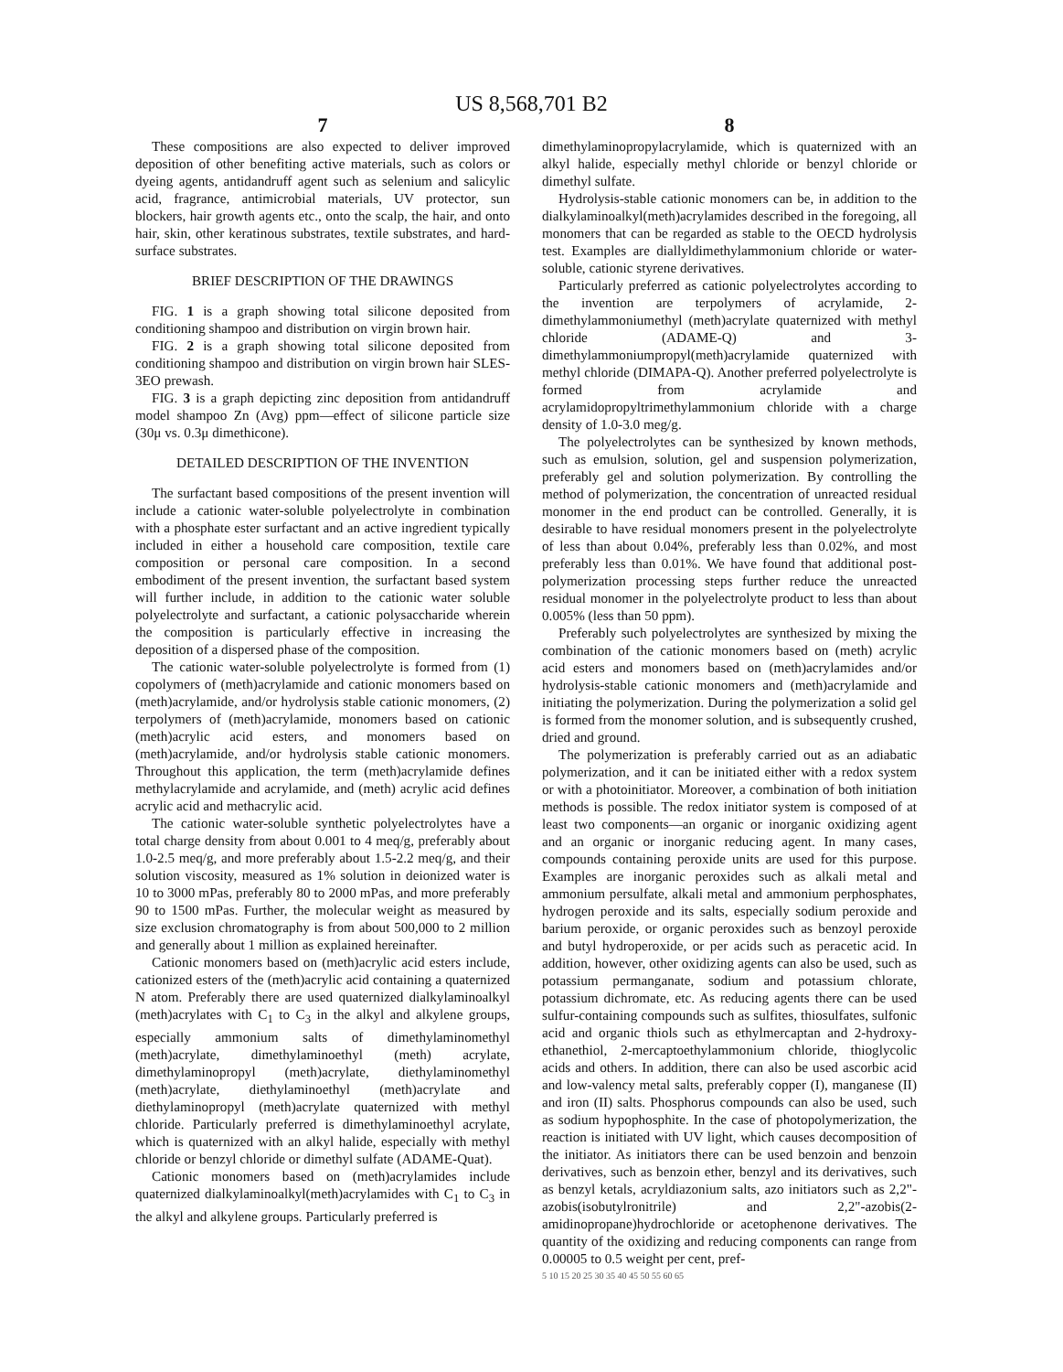US 8,568,701 B2
7
These compositions are also expected to deliver improved deposition of other benefiting active materials, such as colors or dyeing agents, antidandruff agent such as selenium and salicylic acid, fragrance, antimicrobial materials, UV protector, sun blockers, hair growth agents etc., onto the scalp, the hair, and onto hair, skin, other keratinous substrates, textile substrates, and hard-surface substrates.
BRIEF DESCRIPTION OF THE DRAWINGS
FIG. 1 is a graph showing total silicone deposited from conditioning shampoo and distribution on virgin brown hair.
FIG. 2 is a graph showing total silicone deposited from conditioning shampoo and distribution on virgin brown hair SLES-3EO prewash.
FIG. 3 is a graph depicting zinc deposition from antidandruff model shampoo Zn (Avg) ppm—effect of silicone particle size (30μ vs. 0.3μ dimethicone).
DETAILED DESCRIPTION OF THE INVENTION
The surfactant based compositions of the present invention will include a cationic water-soluble polyelectrolyte in combination with a phosphate ester surfactant and an active ingredient typically included in either a household care composition, textile care composition or personal care composition. In a second embodiment of the present invention, the surfactant based system will further include, in addition to the cationic water soluble polyelectrolyte and surfactant, a cationic polysaccharide wherein the composition is particularly effective in increasing the deposition of a dispersed phase of the composition.
The cationic water-soluble polyelectrolyte is formed from (1) copolymers of (meth)acrylamide and cationic monomers based on (meth)acrylamide, and/or hydrolysis stable cationic monomers, (2) terpolymers of (meth)acrylamide, monomers based on cationic (meth)acrylic acid esters, and monomers based on (meth)acrylamide, and/or hydrolysis stable cationic monomers. Throughout this application, the term (meth)acrylamide defines methylacrylamide and acrylamide, and (meth) acrylic acid defines acrylic acid and methacrylic acid.
The cationic water-soluble synthetic polyelectrolytes have a total charge density from about 0.001 to 4 meq/g, preferably about 1.0-2.5 meq/g, and more preferably about 1.5-2.2 meq/g, and their solution viscosity, measured as 1% solution in deionized water is 10 to 3000 mPas, preferably 80 to 2000 mPas, and more preferably 90 to 1500 mPas. Further, the molecular weight as measured by size exclusion chromatography is from about 500,000 to 2 million and generally about 1 million as explained hereinafter.
Cationic monomers based on (meth)acrylic acid esters include, cationized esters of the (meth)acrylic acid containing a quaternized N atom. Preferably there are used quaternized dialkylaminoalkyl (meth)acrylates with C<sub>1</sub> to C<sub>3</sub> in the alkyl and alkylene groups, especially ammonium salts of dimethylaminomethyl (meth)acrylate, dimethylaminoethyl (meth) acrylate, dimethylaminopropyl (meth)acrylate, diethylaminomethyl (meth)acrylate, diethylaminoethyl (meth)acrylate and diethylaminopropyl (meth)acrylate quaternized with methyl chloride. Particularly preferred is dimethylaminoethyl acrylate, which is quaternized with an alkyl halide, especially with methyl chloride or benzyl chloride or dimethyl sulfate (ADAME-Quat).
Cationic monomers based on (meth)acrylamides include quaternized dialkylaminoalkyl(meth)acrylamides with C<sub>1</sub> to C<sub>3</sub> in the alkyl and alkylene groups. Particularly preferred is
8
dimethylaminopropylacrylamide, which is quaternized with an alkyl halide, especially methyl chloride or benzyl chloride or dimethyl sulfate.
Hydrolysis-stable cationic monomers can be, in addition to the dialkylaminoalkyl(meth)acrylamides described in the foregoing, all monomers that can be regarded as stable to the OECD hydrolysis test. Examples are diallyldimethylammonium chloride or water-soluble, cationic styrene derivatives.
Particularly preferred as cationic polyelectrolytes according to the invention are terpolymers of acrylamide, 2-dimethylammoniumethyl (meth)acrylate quaternized with methyl chloride (ADAME-Q) and 3-dimethylammoniumpropyl(meth)acrylamide quaternized with methyl chloride (DIMAPA-Q). Another preferred polyelectrolyte is formed from acrylamide and acrylamidopropyltrimethylammonium chloride with a charge density of 1.0-3.0 meg/g.
The polyelectrolytes can be synthesized by known methods, such as emulsion, solution, gel and suspension polymerization, preferably gel and solution polymerization. By controlling the method of polymerization, the concentration of unreacted residual monomer in the end product can be controlled. Generally, it is desirable to have residual monomers present in the polyelectrolyte of less than about 0.04%, preferably less than 0.02%, and most preferably less than 0.01%. We have found that additional post-polymerization processing steps further reduce the unreacted residual monomer in the polyelectrolyte product to less than about 0.005% (less than 50 ppm).
Preferably such polyelectrolytes are synthesized by mixing the combination of the cationic monomers based on (meth) acrylic acid esters and monomers based on (meth)acrylamides and/or hydrolysis-stable cationic monomers and (meth)acrylamide and initiating the polymerization. During the polymerization a solid gel is formed from the monomer solution, and is subsequently crushed, dried and ground.
The polymerization is preferably carried out as an adiabatic polymerization, and it can be initiated either with a redox system or with a photoinitiator. Moreover, a combination of both initiation methods is possible. The redox initiator system is composed of at least two components—an organic or inorganic oxidizing agent and an organic or inorganic reducing agent. In many cases, compounds containing peroxide units are used for this purpose. Examples are inorganic peroxides such as alkali metal and ammonium persulfate, alkali metal and ammonium perphosphates, hydrogen peroxide and its salts, especially sodium peroxide and barium peroxide, or organic peroxides such as benzoyl peroxide and butyl hydroperoxide, or per acids such as peracetic acid. In addition, however, other oxidizing agents can also be used, such as potassium permanganate, sodium and potassium chlorate, potassium dichromate, etc. As reducing agents there can be used sulfur-containing compounds such as sulfites, thiosulfates, sulfonic acid and organic thiols such as ethylmercaptan and 2-hydroxy-ethanethiol, 2-mercaptoethylammonium chloride, thioglycolic acids and others. In addition, there can also be used ascorbic acid and low-valency metal salts, preferably copper (I), manganese (II) and iron (II) salts. Phosphorus compounds can also be used, such as sodium hypophosphite. In the case of photopolymerization, the reaction is initiated with UV light, which causes decomposition of the initiator. As initiators there can be used benzoin and benzoin derivatives, such as benzoin ether, benzyl and its derivatives, such as benzyl ketals, acryldiazonium salts, azo initiators such as 2,2"-azobis(isobutylronitrile) and 2,2"-azobis(2-amidinopropane)hydrochloride or acetophenone derivatives. The quantity of the oxidizing and reducing components can range from 0.00005 to 0.5 weight per cent, pref-
5 10 15 20 25 30 35 40 45 50 55 60 65